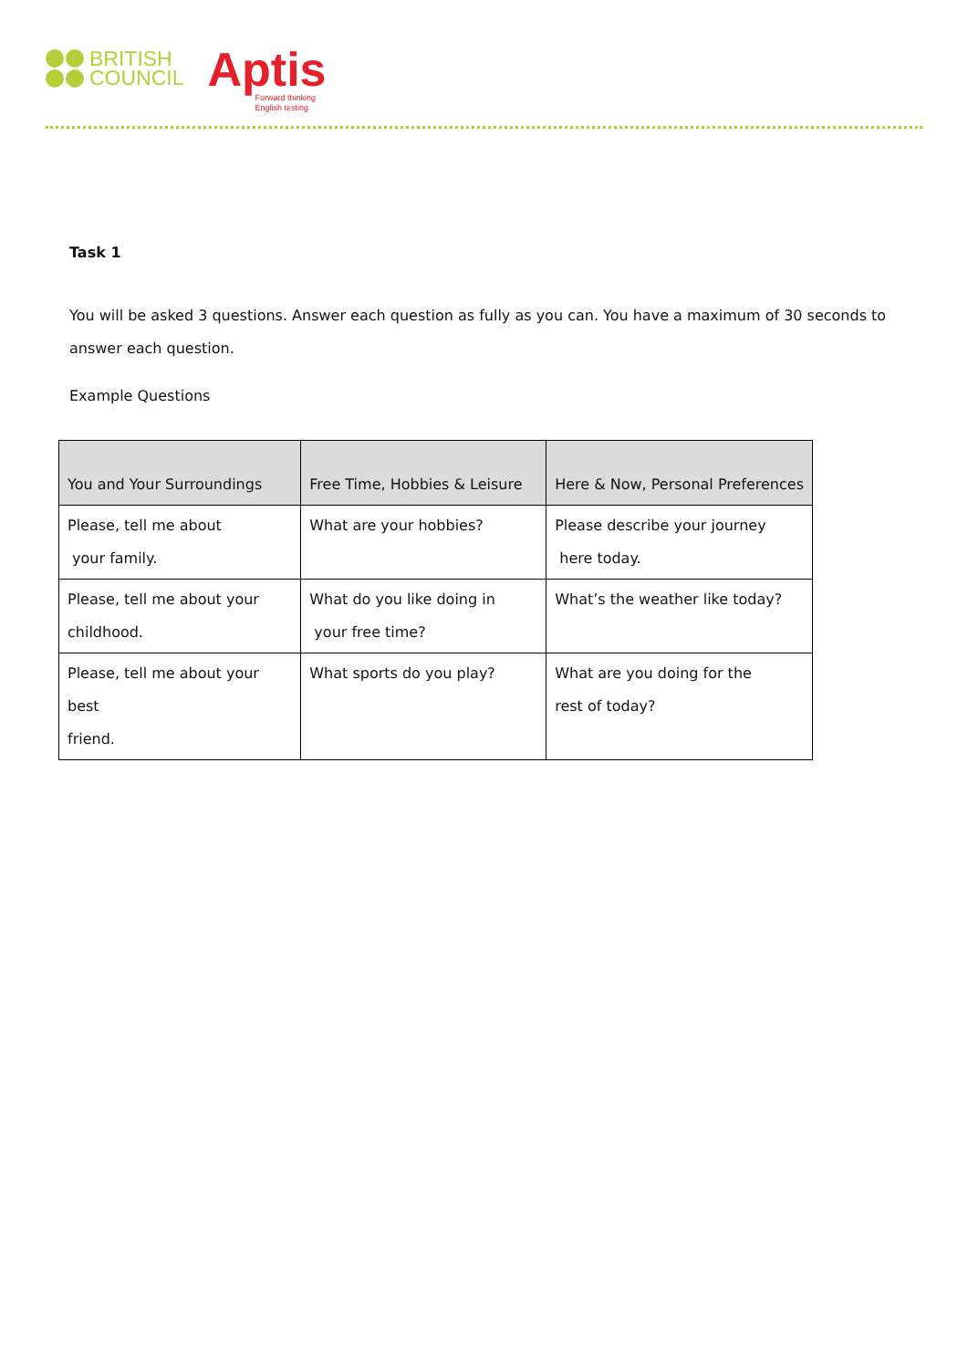BRITISH
COUNCIL
Aptis
Forward thinking
English testing
Task 1
You will be asked 3 questions. Answer each question as fully as you can. You have a maximum of 30 seconds to answer each question.
Example Questions
| You and Your Surroundings | Free Time, Hobbies & Leisure | Here & Now, Personal Preferences |
| --- | --- | --- |
| Please, tell me about your family. | What are your hobbies? | Please describe your journey here today. |
| Please, tell me about your childhood. | What do you like doing in your free time? | What’s the weather like today? |
| Please, tell me about your best friend. | What sports do you play? | What are you doing for the rest of today? |